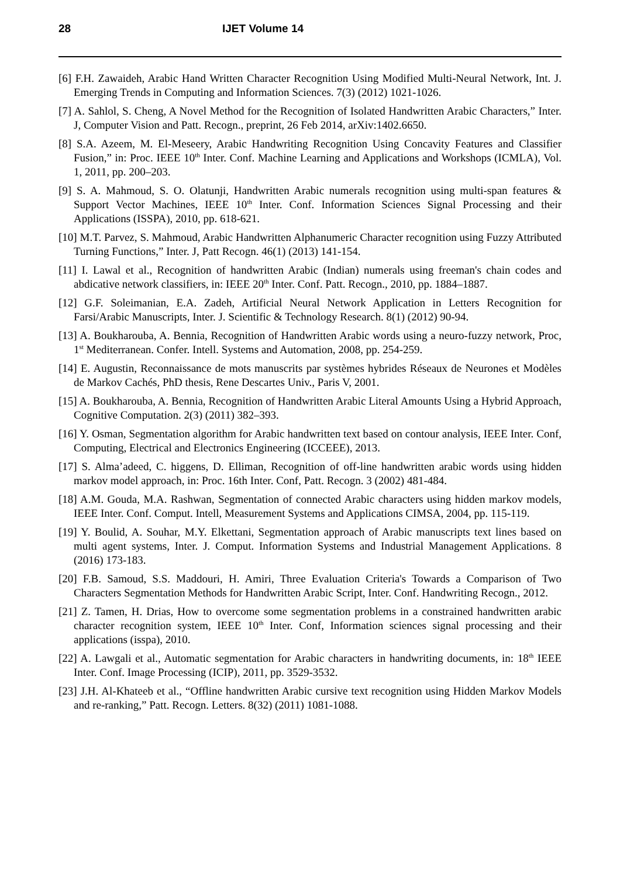28 IJET Volume 14
[6] F.H. Zawaideh, Arabic Hand Written Character Recognition Using Modified Multi-Neural Network, Int. J. Emerging Trends in Computing and Information Sciences. 7(3) (2012) 1021-1026.
[7] A. Sahlol, S. Cheng, A Novel Method for the Recognition of Isolated Handwritten Arabic Characters,” Inter. J, Computer Vision and Patt. Recogn., preprint, 26 Feb 2014, arXiv:1402.6650.
[8] S.A. Azeem, M. El-Meseery, Arabic Handwriting Recognition Using Concavity Features and Classifier Fusion,” in: Proc. IEEE 10<sup>th</sup> Inter. Conf. Machine Learning and Applications and Workshops (ICMLA), Vol. 1, 2011, pp. 200–203.
[9] S. A. Mahmoud, S. O. Olatunji, Handwritten Arabic numerals recognition using multi-span features & Support Vector Machines, IEEE 10<sup>th</sup> Inter. Conf. Information Sciences Signal Processing and their Applications (ISSPA), 2010, pp. 618-621.
[10] M.T. Parvez, S. Mahmoud, Arabic Handwritten Alphanumeric Character recognition using Fuzzy Attributed Turning Functions,” Inter. J, Patt Recogn. 46(1) (2013) 141-154.
[11] I. Lawal et al., Recognition of handwritten Arabic (Indian) numerals using freeman's chain codes and abdicative network classifiers, in: IEEE 20<sup>th</sup> Inter. Conf. Patt. Recogn., 2010, pp. 1884–1887.
[12] G.F. Soleimanian, E.A. Zadeh, Artificial Neural Network Application in Letters Recognition for Farsi/Arabic Manuscripts, Inter. J. Scientific & Technology Research. 8(1) (2012) 90-94.
[13] A. Boukharouba, A. Bennia, Recognition of Handwritten Arabic words using a neuro-fuzzy network, Proc, 1<sup>st</sup> Mediterranean. Confer. Intell. Systems and Automation, 2008, pp. 254-259.
[14] E. Augustin, Reconnaissance de mots manuscrits par systèmes hybrides Réseaux de Neurones et Modèles de Markov Cachés, PhD thesis, Rene Descartes Univ., Paris V, 2001.
[15] A. Boukharouba, A. Bennia, Recognition of Handwritten Arabic Literal Amounts Using a Hybrid Approach, Cognitive Computation. 2(3) (2011) 382–393.
[16] Y. Osman, Segmentation algorithm for Arabic handwritten text based on contour analysis, IEEE Inter. Conf, Computing, Electrical and Electronics Engineering (ICCEEE), 2013.
[17] S. Alma’adeed, C. higgens, D. Elliman, Recognition of off-line handwritten arabic words using hidden markov model approach, in: Proc. 16th Inter. Conf, Patt. Recogn. 3 (2002) 481-484.
[18] A.M. Gouda, M.A. Rashwan, Segmentation of connected Arabic characters using hidden markov models, IEEE Inter. Conf. Comput. Intell, Measurement Systems and Applications CIMSA, 2004, pp. 115-119.
[19] Y. Boulid, A. Souhar, M.Y. Elkettani, Segmentation approach of Arabic manuscripts text lines based on multi agent systems, Inter. J. Comput. Information Systems and Industrial Management Applications. 8 (2016) 173-183.
[20] F.B. Samoud, S.S. Maddouri, H. Amiri, Three Evaluation Criteria's Towards a Comparison of Two Characters Segmentation Methods for Handwritten Arabic Script, Inter. Conf. Handwriting Recogn., 2012.
[21] Z. Tamen, H. Drias, How to overcome some segmentation problems in a constrained handwritten arabic character recognition system, IEEE 10<sup>th</sup> Inter. Conf, Information sciences signal processing and their applications (isspa), 2010.
[22] A. Lawgali et al., Automatic segmentation for Arabic characters in handwriting documents, in: 18<sup>th</sup> IEEE Inter. Conf. Image Processing (ICIP), 2011, pp. 3529-3532.
[23] J.H. Al-Khateeb et al., “Offline handwritten Arabic cursive text recognition using Hidden Markov Models and re-ranking,” Patt. Recogn. Letters. 8(32) (2011) 1081-1088.